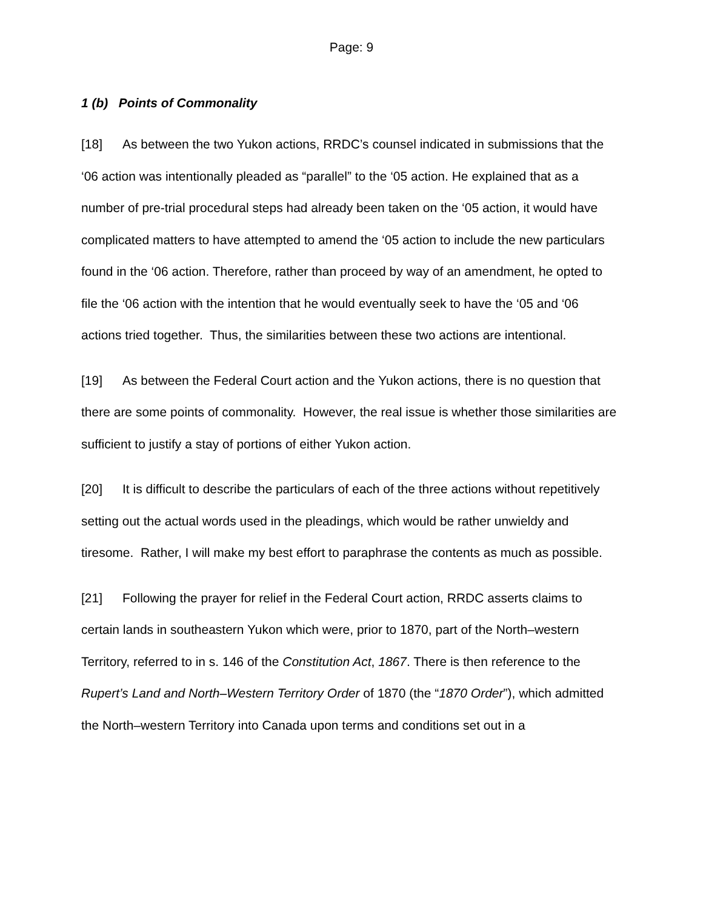Page: 9
1 (b) Points of Commonality
[18] As between the two Yukon actions, RRDC’s counsel indicated in submissions that the ‘06 action was intentionally pleaded as “parallel” to the ‘05 action. He explained that as a number of pre-trial procedural steps had already been taken on the ‘05 action, it would have complicated matters to have attempted to amend the ‘05 action to include the new particulars found in the ‘06 action. Therefore, rather than proceed by way of an amendment, he opted to file the ‘06 action with the intention that he would eventually seek to have the ‘05 and ‘06 actions tried together. Thus, the similarities between these two actions are intentional.
[19] As between the Federal Court action and the Yukon actions, there is no question that there are some points of commonality. However, the real issue is whether those similarities are sufficient to justify a stay of portions of either Yukon action.
[20] It is difficult to describe the particulars of each of the three actions without repetitively setting out the actual words used in the pleadings, which would be rather unwieldy and tiresome. Rather, I will make my best effort to paraphrase the contents as much as possible.
[21] Following the prayer for relief in the Federal Court action, RRDC asserts claims to certain lands in southeastern Yukon which were, prior to 1870, part of the North–western Territory, referred to in s. 146 of the Constitution Act, 1867. There is then reference to the Rupert’s Land and North–Western Territory Order of 1870 (the “1870 Order”), which admitted the North–western Territory into Canada upon terms and conditions set out in a